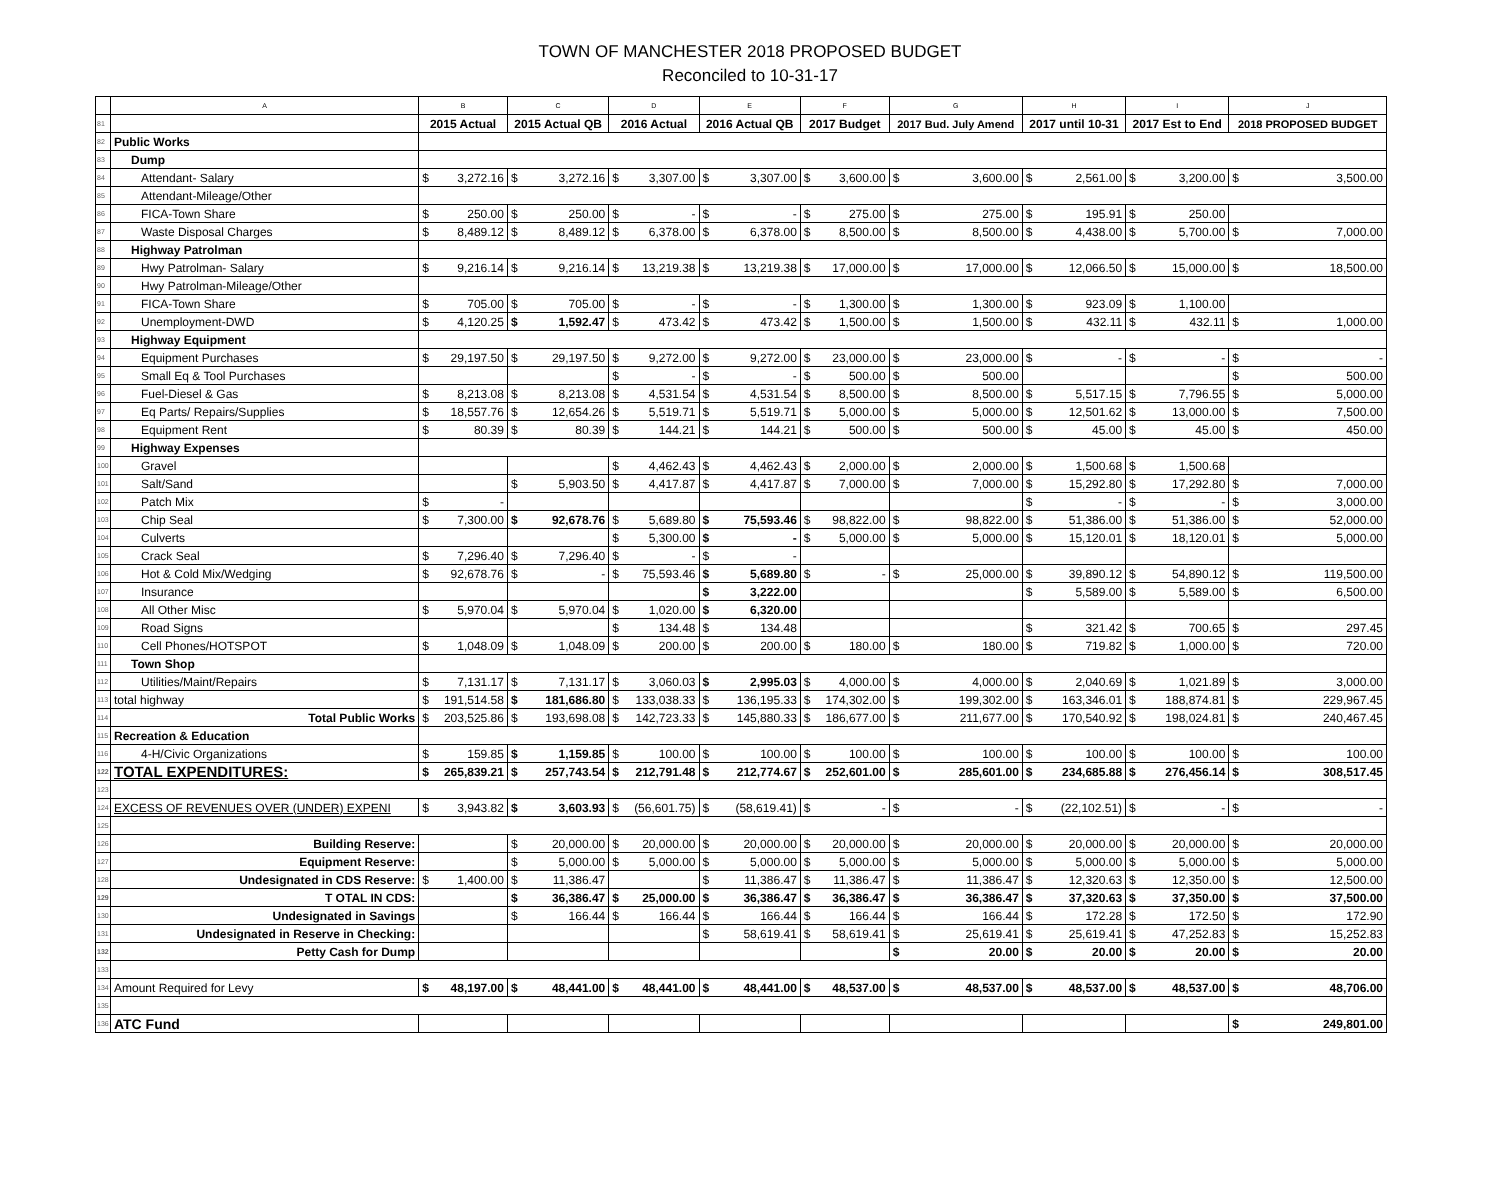TOWN OF MANCHESTER 2018 PROPOSED BUDGET
Reconciled to 10-31-17
| | A | B | | C | | D | | E | | F | | G | | H | | I | | J | |
| 81 | | 2015 Actual | | 2015 Actual QB | | 2016 Actual | | 2016 Actual QB | | 2017 Budget | | 2017 Bud. July Amend | | 2017 until 10-31 | | 2017 Est to End | | 2018 PROPOSED BUDGET | |
| 82 | Public Works | | | | | | | | | | | | | | | | | | |
| 83 | Dump | | | | | | | | | | | | | | | | | | |
| 84 | Attendant- Salary | $ | 3,272.16 | $ | 3,272.16 | $ | 3,307.00 | $ | 3,307.00 | $ | 3,600.00 | $ | 3,600.00 | $ | 2,561.00 | $ | 3,200.00 | $ | 3,500.00 |
| 85 | Attendant-Mileage/Other | | | | | | | | | | | | | | | | | | |
| 86 | FICA-Town Share | $ | 250.00 | $ | 250.00 | $ | - | $ | - | $ | 275.00 | $ | 275.00 | $ | 195.91 | $ | 250.00 | | |
| 87 | Waste Disposal Charges | $ | 8,489.12 | $ | 8,489.12 | $ | 6,378.00 | $ | 6,378.00 | $ | 8,500.00 | $ | 8,500.00 | $ | 4,438.00 | $ | 5,700.00 | $ | 7,000.00 |
| 88 | Highway Patrolman | | | | | | | | | | | | | | | | | | |
| 89 | Hwy Patrolman- Salary | $ | 9,216.14 | $ | 9,216.14 | $ | 13,219.38 | $ | 13,219.38 | $ | 17,000.00 | $ | 17,000.00 | $ | 12,066.50 | $ | 15,000.00 | $ | 18,500.00 |
| 90 | Hwy Patrolman-Mileage/Other | | | | | | | | | | | | | | | | | | |
| 91 | FICA-Town Share | $ | 705.00 | $ | 705.00 | $ | - | $ | - | $ | 1,300.00 | $ | 1,300.00 | $ | 923.09 | $ | 1,100.00 | | |
| 92 | Unemployment-DWD | $ | 4,120.25 | $ | 1,592.47 | $ | 473.42 | $ | 473.42 | $ | 1,500.00 | $ | 1,500.00 | $ | 432.11 | $ | 432.11 | $ | 1,000.00 |
| 93 | Highway Equipment | | | | | | | | | | | | | | | | | | |
| 94 | Equipment Purchases | $ | 29,197.50 | $ | 29,197.50 | $ | 9,272.00 | $ | 9,272.00 | $ | 23,000.00 | $ | 23,000.00 | $ | - | $ | - | $ | - |
| 95 | Small Eq & Tool Purchases | | | | | $ | - | $ | - | $ | 500.00 | $ | 500.00 | | | | | $ | 500.00 |
| 96 | Fuel-Diesel & Gas | $ | 8,213.08 | $ | 8,213.08 | $ | 4,531.54 | $ | 4,531.54 | $ | 8,500.00 | $ | 8,500.00 | $ | 5,517.15 | $ | 7,796.55 | $ | 5,000.00 |
| 97 | Eq Parts/ Repairs/Supplies | $ | 18,557.76 | $ | 12,654.26 | $ | 5,519.71 | $ | 5,519.71 | $ | 5,000.00 | $ | 5,000.00 | $ | 12,501.62 | $ | 13,000.00 | $ | 7,500.00 |
| 98 | Equipment Rent | $ | 80.39 | $ | 80.39 | $ | 144.21 | $ | 144.21 | $ | 500.00 | $ | 500.00 | $ | 45.00 | $ | 45.00 | $ | 450.00 |
| 99 | Highway Expenses | | | | | | | | | | | | | | | | | | |
| 100 | Gravel | | | | | $ | 4,462.43 | $ | 4,462.43 | $ | 2,000.00 | $ | 2,000.00 | $ | 1,500.68 | $ | 1,500.68 | | |
| 101 | Salt/Sand | | | $ | 5,903.50 | $ | 4,417.87 | $ | 4,417.87 | $ | 7,000.00 | $ | 7,000.00 | $ | 15,292.80 | $ | 17,292.80 | $ | 7,000.00 |
| 102 | Patch Mix | $ | - | | | | | | | | | | | $ | - | $ | - | $ | 3,000.00 |
| 103 | Chip Seal | $ | 7,300.00 | $ | 92,678.76 | $ | 5,689.80 | $ | 75,593.46 | $ | 98,822.00 | $ | 98,822.00 | $ | 51,386.00 | $ | 51,386.00 | $ | 52,000.00 |
| 104 | Culverts | | | | | $ | 5,300.00 | $ | - | $ | 5,000.00 | $ | 5,000.00 | $ | 15,120.01 | $ | 18,120.01 | $ | 5,000.00 |
| 105 | Crack Seal | $ | 7,296.40 | $ | 7,296.40 | $ | - | $ | - | | | | | | | | | | |
| 106 | Hot & Cold Mix/Wedging | $ | 92,678.76 | $ | - | $ | 75,593.46 | $ | 5,689.80 | $ | - | $ | 25,000.00 | $ | 39,890.12 | $ | 54,890.12 | $ | 119,500.00 |
| 107 | Insurance | | | | | | | $ | 3,222.00 | | | | | $ | 5,589.00 | $ | 5,589.00 | $ | 6,500.00 |
| 108 | All Other Misc | $ | 5,970.04 | $ | 5,970.04 | $ | 1,020.00 | $ | 6,320.00 | | | | | | | | | | |
| 109 | Road Signs | | | | | $ | 134.48 | $ | 134.48 | | | | | $ | 321.42 | $ | 700.65 | $ | 297.45 |
| 110 | Cell Phones/HOTSPOT | $ | 1,048.09 | $ | 1,048.09 | $ | 200.00 | $ | 200.00 | $ | 180.00 | $ | 180.00 | $ | 719.82 | $ | 1,000.00 | $ | 720.00 |
| 111 | Town Shop | | | | | | | | | | | | | | | | | | |
| 112 | Utilities/Maint/Repairs | $ | 7,131.17 | $ | 7,131.17 | $ | 3,060.03 | $ | 2,995.03 | $ | 4,000.00 | $ | 4,000.00 | $ | 2,040.69 | $ | 1,021.89 | $ | 3,000.00 |
| 113 | total highway | $ | 191,514.58 | $ | 181,686.80 | $ | 133,038.33 | $ | 136,195.33 | $ | 174,302.00 | $ | 199,302.00 | $ | 163,346.01 | $ | 188,874.81 | $ | 229,967.45 |
| 114 | Total Public Works | $ | 203,525.86 | $ | 193,698.08 | $ | 142,723.33 | $ | 145,880.33 | $ | 186,677.00 | $ | 211,677.00 | $ | 170,540.92 | $ | 198,024.81 | $ | 240,467.45 |
| 115 | Recreation & Education | | | | | | | | | | | | | | | | | | |
| 116 | 4-H/Civic Organizations | $ | 159.85 | $ | 1,159.85 | $ | 100.00 | $ | 100.00 | $ | 100.00 | $ | 100.00 | $ | 100.00 | $ | 100.00 | $ | 100.00 |
| 122 | TOTAL EXPENDITURES: | $ | 265,839.21 | $ | 257,743.54 | $ | 212,791.48 | $ | 212,774.67 | $ | 252,601.00 | $ | 285,601.00 | $ | 234,685.88 | $ | 276,456.14 | $ | 308,517.45 |
| 123 | | | | | | | | | | | | | | | | | | | |
| 124 | EXCESS OF REVENUES OVER (UNDER) EXPENI | $ | 3,943.82 | $ | 3,603.93 | $ | (56,601.75) | $ | (58,619.41) | $ | - | $ | - | $ | (22,102.51) | $ | - | $ | - |
| 125 | | | | | | | | | | | | | | | | | | | |
| 126 | Building Reserve: | | | $ | 20,000.00 | $ | 20,000.00 | $ | 20,000.00 | $ | 20,000.00 | $ | 20,000.00 | $ | 20,000.00 | $ | 20,000.00 | $ | 20,000.00 |
| 127 | Equipment Reserve: | | | $ | 5,000.00 | $ | 5,000.00 | $ | 5,000.00 | $ | 5,000.00 | $ | 5,000.00 | $ | 5,000.00 | $ | 5,000.00 | $ | 5,000.00 |
| 128 | Undesignated in CDS Reserve: | $ | 1,400.00 | $ | 11,386.47 | | | $ | 11,386.47 | $ | 11,386.47 | $ | 11,386.47 | $ | 12,320.63 | $ | 12,350.00 | $ | 12,500.00 |
| 129 | T OTAL IN CDS: | | | $ | 36,386.47 | $ | 25,000.00 | $ | 36,386.47 | $ | 36,386.47 | $ | 36,386.47 | $ | 37,320.63 | $ | 37,350.00 | $ | 37,500.00 |
| 130 | Undesignated in Savings | | | $ | 166.44 | $ | 166.44 | $ | 166.44 | $ | 166.44 | $ | 166.44 | $ | 172.28 | $ | 172.50 | $ | 172.90 |
| 131 | Undesignated in Reserve in Checking: | | | | | | | $ | 58,619.41 | $ | 58,619.41 | $ | 25,619.41 | $ | 25,619.41 | $ | 47,252.83 | $ | 15,252.83 |
| 132 | Petty Cash for Dump | | | | | | | | | | | $ | 20.00 | $ | 20.00 | $ | 20.00 | $ | 20.00 |
| 133 | | | | | | | | | | | | | | | | | | | |
| 134 | Amount Required for Levy | $ | 48,197.00 | $ | 48,441.00 | $ | 48,441.00 | $ | 48,441.00 | $ | 48,537.00 | $ | 48,537.00 | $ | 48,537.00 | $ | 48,537.00 | $ | 48,706.00 |
| 135 | | | | | | | | | | | | | | | | | | | |
| 136 | ATC Fund | | | | | | | | | | | | | | | | | $ | 249,801.00 |